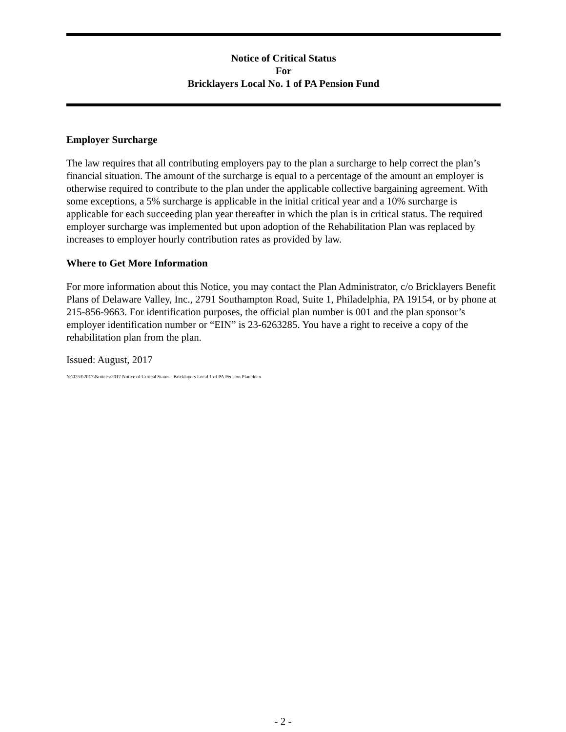Notice of Critical Status
For
Bricklayers Local No. 1 of PA Pension Fund
Employer Surcharge
The law requires that all contributing employers pay to the plan a surcharge to help correct the plan’s financial situation. The amount of the surcharge is equal to a percentage of the amount an employer is otherwise required to contribute to the plan under the applicable collective bargaining agreement. With some exceptions, a 5% surcharge is applicable in the initial critical year and a 10% surcharge is applicable for each succeeding plan year thereafter in which the plan is in critical status. The required employer surcharge was implemented but upon adoption of the Rehabilitation Plan was replaced by increases to employer hourly contribution rates as provided by law.
Where to Get More Information
For more information about this Notice, you may contact the Plan Administrator, c/o Bricklayers Benefit Plans of Delaware Valley, Inc., 2791 Southampton Road, Suite 1, Philadelphia, PA 19154, or by phone at 215-856-9663. For identification purposes, the official plan number is 001 and the plan sponsor’s employer identification number or “EIN” is 23-6263285. You have a right to receive a copy of the rehabilitation plan from the plan.
Issued: August, 2017
N:\0253\2017\Notices\2017 Notice of Critical Status - Bricklayers Local 1 of PA Pension Plan.docx
- 2 -